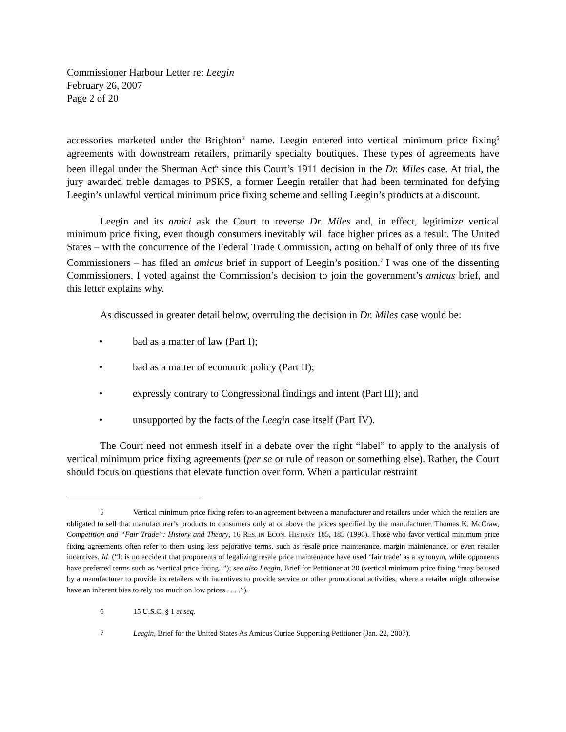Commissioner Harbour Letter re: Leegin
February 26, 2007
Page 2 of 20
accessories marketed under the Brighton<sup>®</sup> name. Leegin entered into vertical minimum price fixing<sup>5</sup> agreements with downstream retailers, primarily specialty boutiques. These types of agreements have been illegal under the Sherman Act<sup>6</sup> since this Court’s 1911 decision in the Dr. Miles case. At trial, the jury awarded treble damages to PSKS, a former Leegin retailer that had been terminated for defying Leegin’s unlawful vertical minimum price fixing scheme and selling Leegin’s products at a discount.
Leegin and its amici ask the Court to reverse Dr. Miles and, in effect, legitimize vertical minimum price fixing, even though consumers inevitably will face higher prices as a result. The United States – with the concurrence of the Federal Trade Commission, acting on behalf of only three of its five Commissioners – has filed an amicus brief in support of Leegin’s position.<sup>7</sup> I was one of the dissenting Commissioners. I voted against the Commission’s decision to join the government’s amicus brief, and this letter explains why.
As discussed in greater detail below, overruling the decision in Dr. Miles case would be:
• bad as a matter of law (Part I);
• bad as a matter of economic policy (Part II);
• expressly contrary to Congressional findings and intent (Part III); and
• unsupported by the facts of the Leegin case itself (Part IV).
The Court need not enmesh itself in a debate over the right “label” to apply to the analysis of vertical minimum price fixing agreements (per se or rule of reason or something else). Rather, the Court should focus on questions that elevate function over form. When a particular restraint
5 Vertical minimum price fixing refers to an agreement between a manufacturer and retailers under which the retailers are obligated to sell that manufacturer’s products to consumers only at or above the prices specified by the manufacturer. Thomas K. McCraw, Competition and “Fair Trade”: History and Theory, 16 RES. IN ECON. HISTORY 185, 185 (1996). Those who favor vertical minimum price fixing agreements often refer to them using less pejorative terms, such as resale price maintenance, margin maintenance, or even retailer incentives. Id. (“It is no accident that proponents of legalizing resale price maintenance have used ‘fair trade’ as a synonym, while opponents have preferred terms such as ‘vertical price fixing.’”); see also Leegin, Brief for Petitioner at 20 (vertical minimum price fixing “may be used by a manufacturer to provide its retailers with incentives to provide service or other promotional activities, where a retailer might otherwise have an inherent bias to rely too much on low prices . . . .”).
6 15 U.S.C. § 1 et seq.
7 Leegin, Brief for the United States As Amicus Curiae Supporting Petitioner (Jan. 22, 2007).